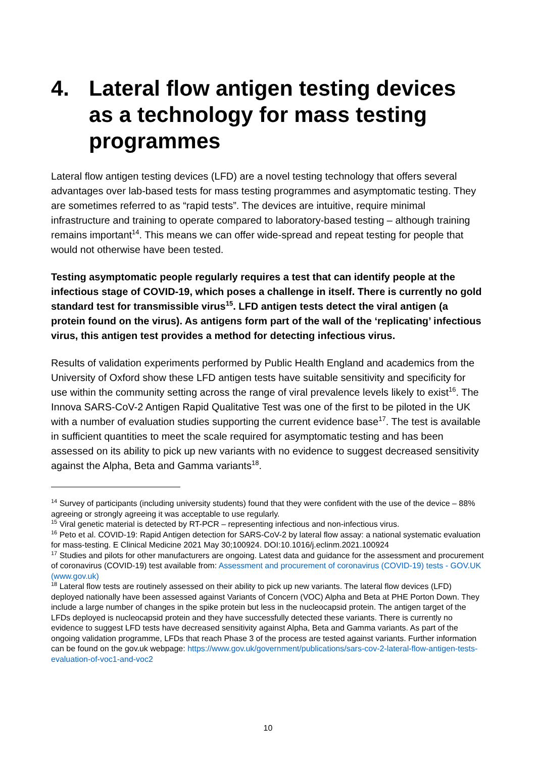4. Lateral flow antigen testing devices as a technology for mass testing programmes
Lateral flow antigen testing devices (LFD) are a novel testing technology that offers several advantages over lab-based tests for mass testing programmes and asymptomatic testing. They are sometimes referred to as “rapid tests”. The devices are intuitive, require minimal infrastructure and training to operate compared to laboratory-based testing – although training remains important<sup>14</sup>. This means we can offer wide-spread and repeat testing for people that would not otherwise have been tested.
Testing asymptomatic people regularly requires a test that can identify people at the infectious stage of COVID-19, which poses a challenge in itself. There is currently no gold standard test for transmissible virus<sup>15</sup>. LFD antigen tests detect the viral antigen (a protein found on the virus). As antigens form part of the wall of the ‘replicating’ infectious virus, this antigen test provides a method for detecting infectious virus.
Results of validation experiments performed by Public Health England and academics from the University of Oxford show these LFD antigen tests have suitable sensitivity and specificity for use within the community setting across the range of viral prevalence levels likely to exist<sup>16</sup>. The Innova SARS-CoV-2 Antigen Rapid Qualitative Test was one of the first to be piloted in the UK with a number of evaluation studies supporting the current evidence base<sup>17</sup>. The test is available in sufficient quantities to meet the scale required for asymptomatic testing and has been assessed on its ability to pick up new variants with no evidence to suggest decreased sensitivity against the Alpha, Beta and Gamma variants<sup>18</sup>.
<sup>14</sup> Survey of participants (including university students) found that they were confident with the use of the device – 88% agreeing or strongly agreeing it was acceptable to use regularly.
<sup>15</sup> Viral genetic material is detected by RT-PCR – representing infectious and non-infectious virus.
<sup>16</sup> Peto et al. COVID-19: Rapid Antigen detection for SARS-CoV-2 by lateral flow assay: a national systematic evaluation for mass-testing. E Clinical Medicine 2021 May 30;100924. DOI:10.1016/j.eclinm.2021.100924
<sup>17</sup> Studies and pilots for other manufacturers are ongoing. Latest data and guidance for the assessment and procurement of coronavirus (COVID-19) test available from: Assessment and procurement of coronavirus (COVID-19) tests - GOV.UK (www.gov.uk)
<sup>18</sup> Lateral flow tests are routinely assessed on their ability to pick up new variants. The lateral flow devices (LFD) deployed nationally have been assessed against Variants of Concern (VOC) Alpha and Beta at PHE Porton Down. They include a large number of changes in the spike protein but less in the nucleocapsid protein. The antigen target of the LFDs deployed is nucleocapsid protein and they have successfully detected these variants. There is currently no evidence to suggest LFD tests have decreased sensitivity against Alpha, Beta and Gamma variants. As part of the ongoing validation programme, LFDs that reach Phase 3 of the process are tested against variants. Further information can be found on the gov.uk webpage: https://www.gov.uk/government/publications/sars-cov-2-lateral-flow-antigen-tests-evaluation-of-voc1-and-voc2
10